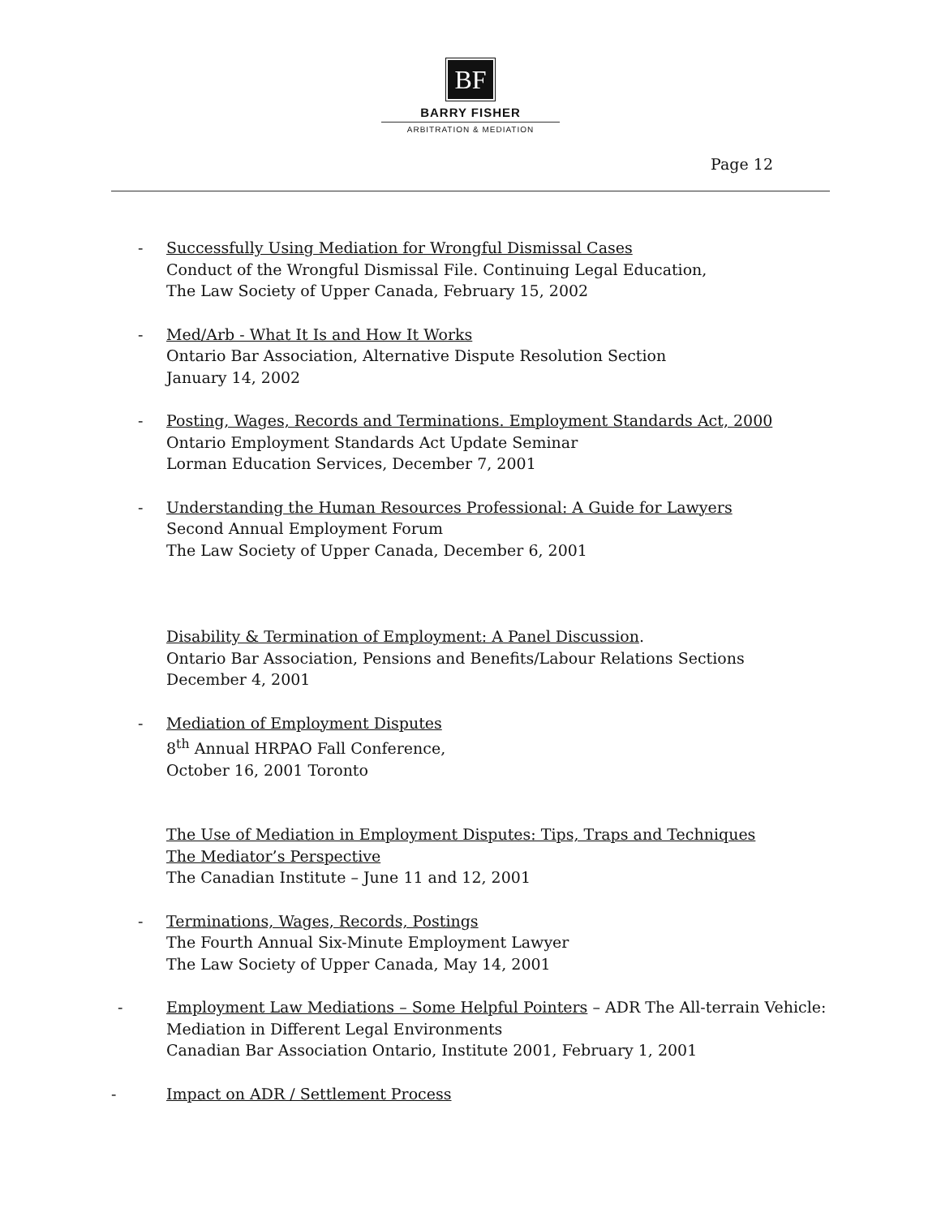BF
BARRY FISHER
ARBITRATION & MEDIATION
Page 12
- Successfully Using Mediation for Wrongful Dismissal Cases
Conduct of the Wrongful Dismissal File. Continuing Legal Education,
The Law Society of Upper Canada, February 15, 2002
- Med/Arb - What It Is and How It Works
Ontario Bar Association, Alternative Dispute Resolution Section
January 14, 2002
- Posting, Wages, Records and Terminations. Employment Standards Act, 2000
Ontario Employment Standards Act Update Seminar
Lorman Education Services, December 7, 2001
- Understanding the Human Resources Professional: A Guide for Lawyers
Second Annual Employment Forum
The Law Society of Upper Canada, December 6, 2001
Disability & Termination of Employment: A Panel Discussion.
Ontario Bar Association, Pensions and Benefits/Labour Relations Sections
December 4, 2001
- Mediation of Employment Disputes
8<sup>th</sup> Annual HRPAO Fall Conference,
October 16, 2001 Toronto
The Use of Mediation in Employment Disputes: Tips, Traps and Techniques
The Mediator’s Perspective
The Canadian Institute – June 11 and 12, 2001
- Terminations, Wages, Records, Postings
The Fourth Annual Six-Minute Employment Lawyer
The Law Society of Upper Canada, May 14, 2001
- Employment Law Mediations – Some Helpful Pointers – ADR The All-terrain Vehicle:
Mediation in Different Legal Environments
Canadian Bar Association Ontario, Institute 2001, February 1, 2001
- Impact on ADR / Settlement Process